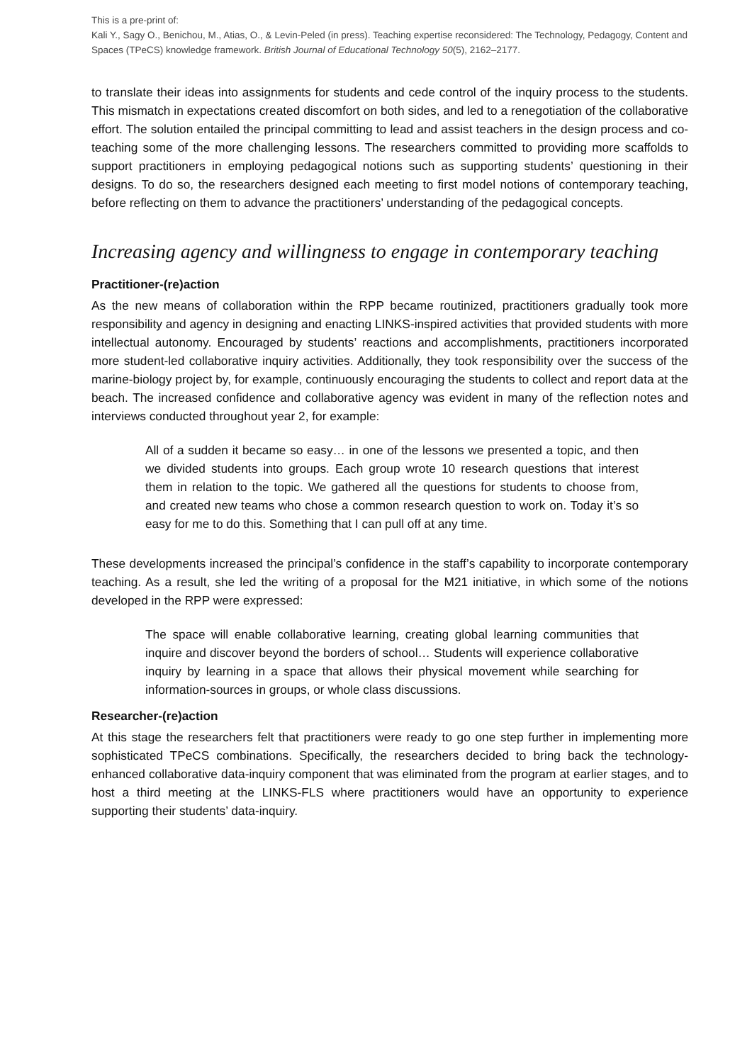This is a pre-print of:
Kali Y., Sagy O., Benichou, M., Atias, O., & Levin-Peled (in press). Teaching expertise reconsidered: The Technology, Pedagogy, Content and Spaces (TPeCS) knowledge framework. British Journal of Educational Technology 50(5), 2162–2177.
to translate their ideas into assignments for students and cede control of the inquiry process to the students. This mismatch in expectations created discomfort on both sides, and led to a renegotiation of the collaborative effort. The solution entailed the principal committing to lead and assist teachers in the design process and co-teaching some of the more challenging lessons. The researchers committed to providing more scaffolds to support practitioners in employing pedagogical notions such as supporting students’ questioning in their designs. To do so, the researchers designed each meeting to first model notions of contemporary teaching, before reflecting on them to advance the practitioners’ understanding of the pedagogical concepts.
Increasing agency and willingness to engage in contemporary teaching
Practitioner-(re)action
As the new means of collaboration within the RPP became routinized, practitioners gradually took more responsibility and agency in designing and enacting LINKS-inspired activities that provided students with more intellectual autonomy. Encouraged by students’ reactions and accomplishments, practitioners incorporated more student-led collaborative inquiry activities. Additionally, they took responsibility over the success of the marine-biology project by, for example, continuously encouraging the students to collect and report data at the beach. The increased confidence and collaborative agency was evident in many of the reflection notes and interviews conducted throughout year 2, for example:
All of a sudden it became so easy… in one of the lessons we presented a topic, and then we divided students into groups. Each group wrote 10 research questions that interest them in relation to the topic. We gathered all the questions for students to choose from, and created new teams who chose a common research question to work on. Today it’s so easy for me to do this. Something that I can pull off at any time.
These developments increased the principal’s confidence in the staff’s capability to incorporate contemporary teaching. As a result, she led the writing of a proposal for the M21 initiative, in which some of the notions developed in the RPP were expressed:
The space will enable collaborative learning, creating global learning communities that inquire and discover beyond the borders of school… Students will experience collaborative inquiry by learning in a space that allows their physical movement while searching for information-sources in groups, or whole class discussions.
Researcher-(re)action
At this stage the researchers felt that practitioners were ready to go one step further in implementing more sophisticated TPeCS combinations. Specifically, the researchers decided to bring back the technology-enhanced collaborative data-inquiry component that was eliminated from the program at earlier stages, and to host a third meeting at the LINKS-FLS where practitioners would have an opportunity to experience supporting their students’ data-inquiry.